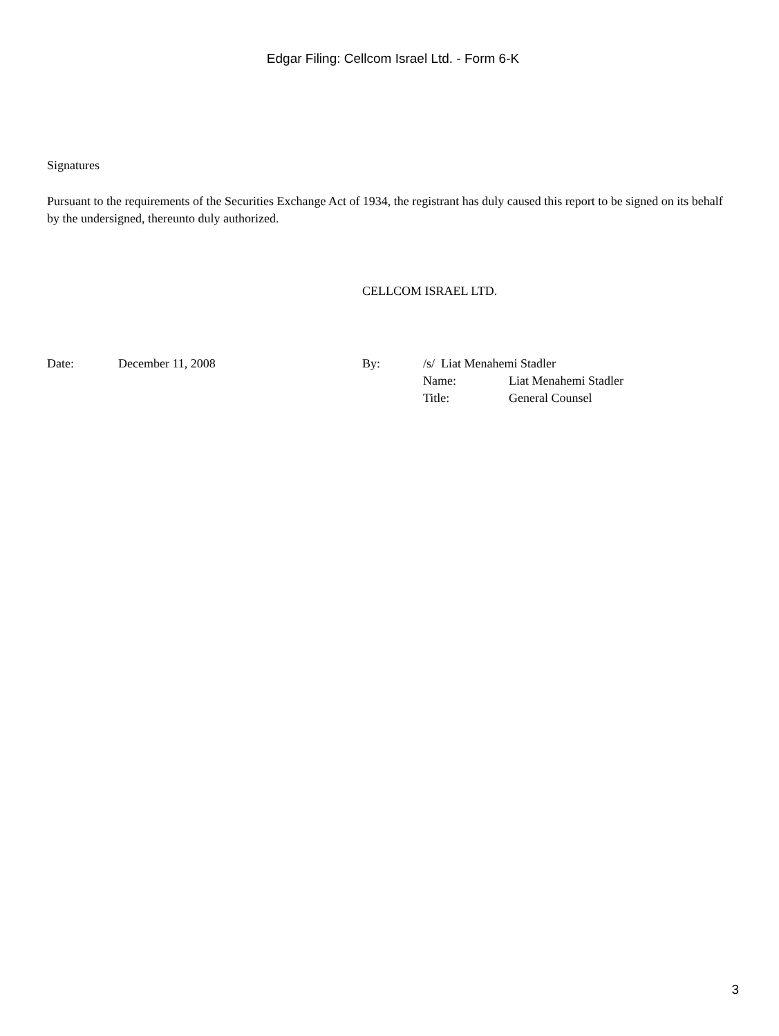Edgar Filing: Cellcom Israel Ltd. - Form 6-K
Signatures
Pursuant to the requirements of the Securities Exchange Act of 1934, the registrant has duly caused this report to be signed on its behalf by the undersigned, thereunto duly authorized.
CELLCOM ISRAEL LTD.
| Date: | December 11, 2008 | By: | /s/ Liat Menahemi Stadler | |
| | | | Name: | Liat Menahemi Stadler |
| | | | Title: | General Counsel |
3